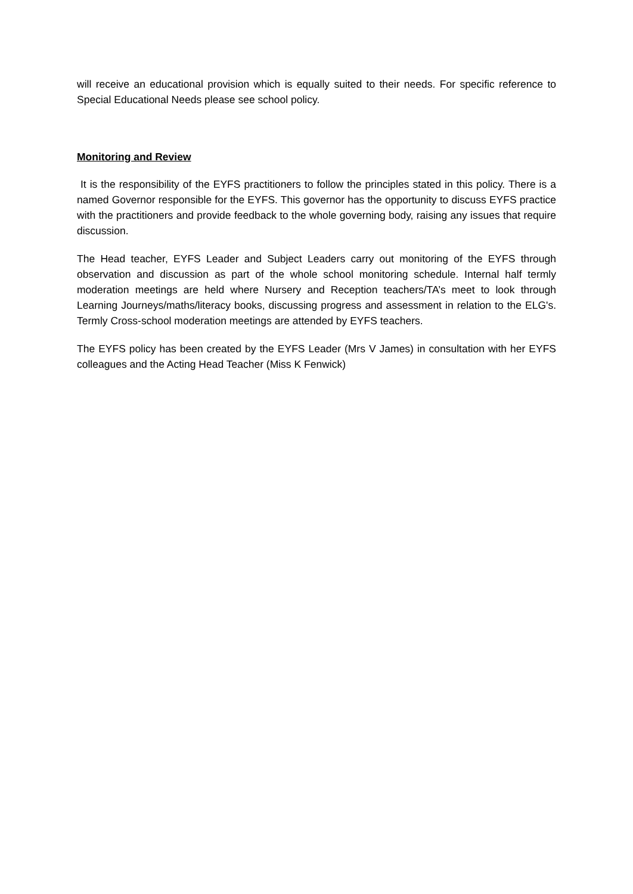will receive an educational provision which is equally suited to their needs. For specific reference to Special Educational Needs please see school policy.
Monitoring and Review
It is the responsibility of the EYFS practitioners to follow the principles stated in this policy. There is a named Governor responsible for the EYFS. This governor has the opportunity to discuss EYFS practice with the practitioners and provide feedback to the whole governing body, raising any issues that require discussion.
The Head teacher, EYFS Leader and Subject Leaders carry out monitoring of the EYFS through observation and discussion as part of the whole school monitoring schedule. Internal half termly moderation meetings are held where Nursery and Reception teachers/TA’s meet to look through Learning Journeys/maths/literacy books, discussing progress and assessment in relation to the ELG's. Termly Cross-school moderation meetings are attended by EYFS teachers.
The EYFS policy has been created by the EYFS Leader (Mrs V James) in consultation with her EYFS colleagues and the Acting Head Teacher (Miss K Fenwick)